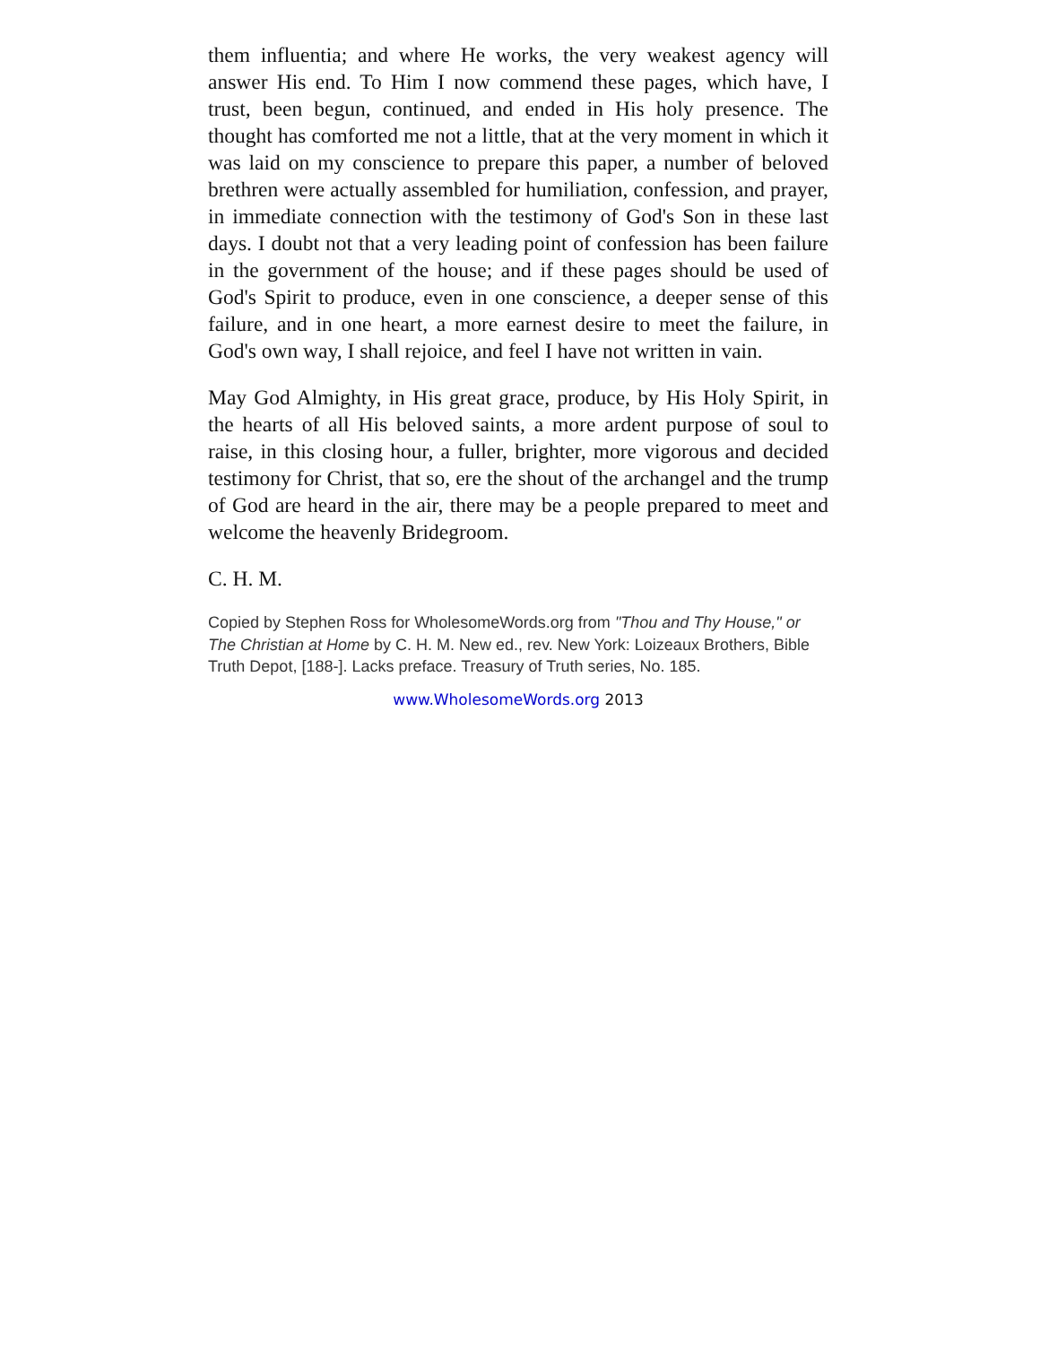them influentia; and where He works, the very weakest agency will answer His end. To Him I now commend these pages, which have, I trust, been begun, continued, and ended in His holy presence. The thought has comforted me not a little, that at the very moment in which it was laid on my conscience to prepare this paper, a number of beloved brethren were actually assembled for humiliation, confession, and prayer, in immediate connection with the testimony of God's Son in these last days. I doubt not that a very leading point of confession has been failure in the government of the house; and if these pages should be used of God's Spirit to produce, even in one conscience, a deeper sense of this failure, and in one heart, a more earnest desire to meet the failure, in God's own way, I shall rejoice, and feel I have not written in vain.
May God Almighty, in His great grace, produce, by His Holy Spirit, in the hearts of all His beloved saints, a more ardent purpose of soul to raise, in this closing hour, a fuller, brighter, more vigorous and decided testimony for Christ, that so, ere the shout of the archangel and the trump of God are heard in the air, there may be a people prepared to meet and welcome the heavenly Bridegroom.
C. H. M.
Copied by Stephen Ross for WholesomeWords.org from "Thou and Thy House," or The Christian at Home by C. H. M. New ed., rev. New York: Loizeaux Brothers, Bible Truth Depot, [188-]. Lacks preface. Treasury of Truth series, No. 185.
www.WholesomeWords.org 2013